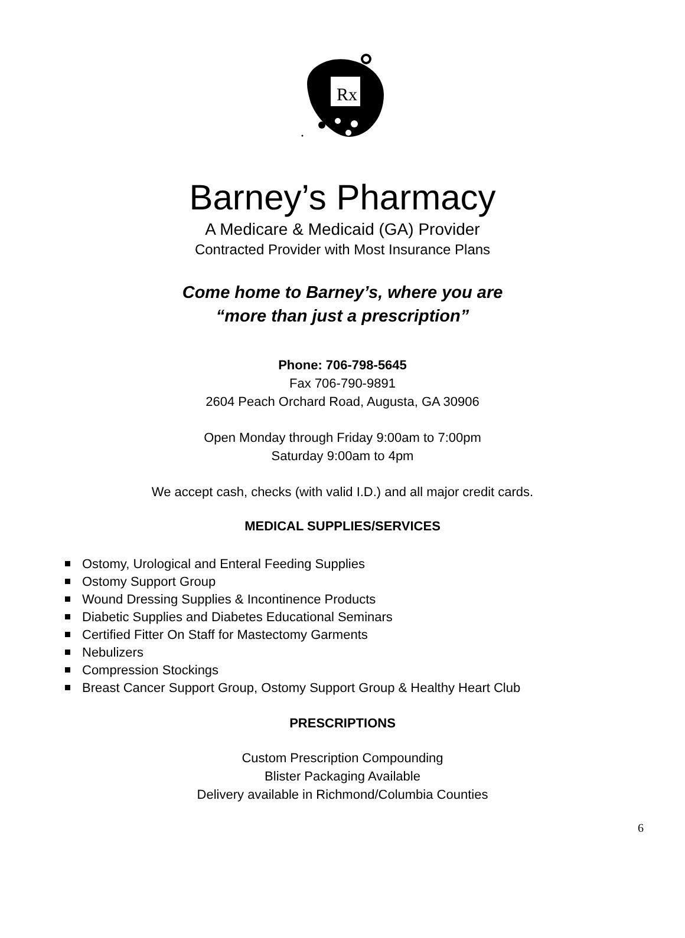Rx
Barney’s Pharmacy
A Medicare & Medicaid (GA) Provider
Contracted Provider with Most Insurance Plans
Come home to Barney’s, where you are
“more than just a prescription”
Phone: 706-798-5645
Fax 706-790-9891
2604 Peach Orchard Road, Augusta, GA 30906
Open Monday through Friday 9:00am to 7:00pm
Saturday 9:00am to 4pm
We accept cash, checks (with valid I.D.) and all major credit cards.
MEDICAL SUPPLIES/SERVICES
Ostomy, Urological and Enteral Feeding Supplies
Ostomy Support Group
Wound Dressing Supplies & Incontinence Products
Diabetic Supplies and Diabetes Educational Seminars
Certified Fitter On Staff for Mastectomy Garments
Nebulizers
Compression Stockings
Breast Cancer Support Group, Ostomy Support Group & Healthy Heart Club
PRESCRIPTIONS
Custom Prescription Compounding
Blister Packaging Available
Delivery available in Richmond/Columbia Counties
6